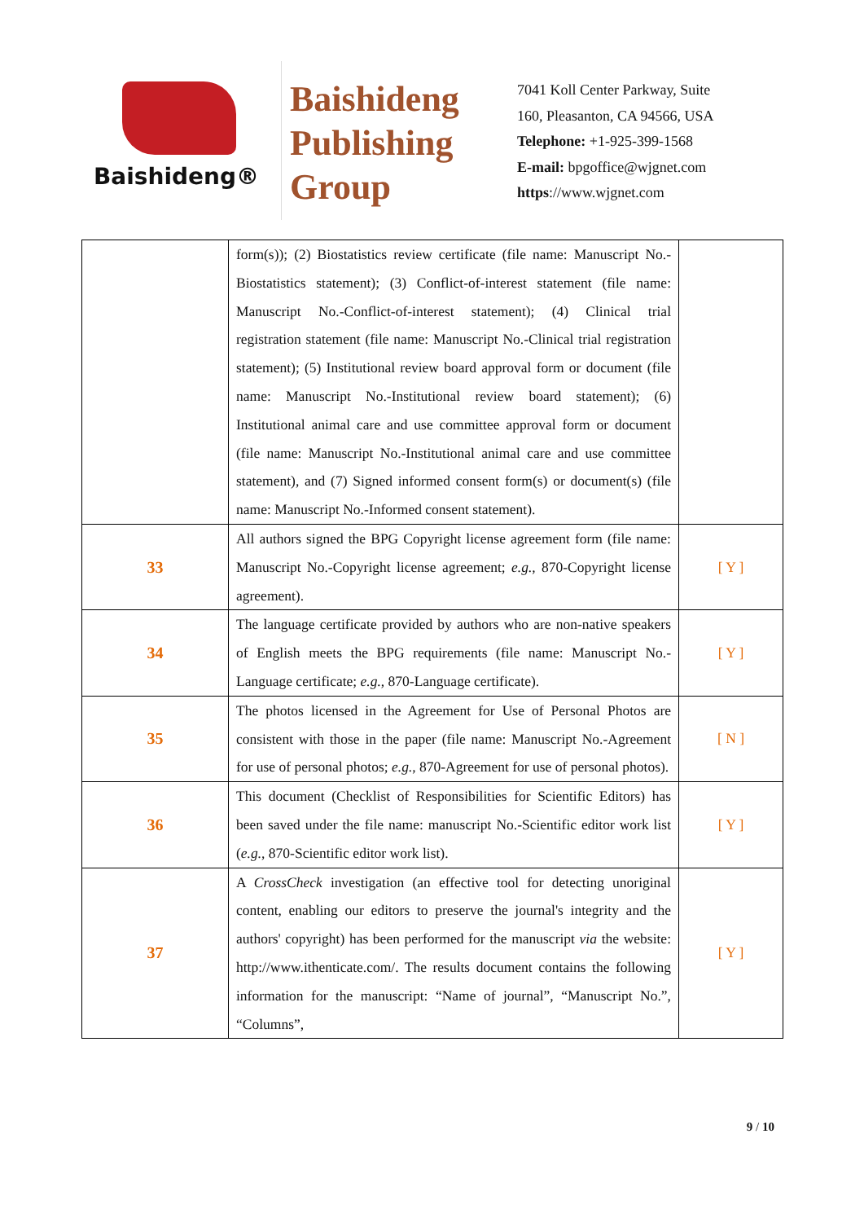Baishideng®
Baishideng
Publishing
Group
7041 Koll Center Parkway, Suite
160, Pleasanton, CA 94566, USA
Telephone: +1-925-399-1568
E-mail: bpgoffice@wjgnet.com
https://www.wjgnet.com
| | form(s)); (2) Biostatistics review certificate (file name: Manuscript No.-Biostatistics statement); (3) Conflict-of-interest statement (file name: Manuscript No.-Conflict-of-interest statement); (4) Clinical trial registration statement (file name: Manuscript No.-Clinical trial registration statement); (5) Institutional review board approval form or document (file name: Manuscript No.-Institutional review board statement); (6) Institutional animal care and use committee approval form or document (file name: Manuscript No.-Institutional animal care and use committee statement), and (7) Signed informed consent form(s) or document(s) (file name: Manuscript No.-Informed consent statement). | |
| 33 | All authors signed the BPG Copyright license agreement form (file name: Manuscript No.-Copyright license agreement; e.g. , 870-Copyright license agreement). | [ Y ] |
| 34 | The language certificate provided by authors who are non-native speakers of English meets the BPG requirements (file name: Manuscript No.-Language certificate; e.g. , 870-Language certificate). | [ Y ] |
| 35 | The photos licensed in the Agreement for Use of Personal Photos are consistent with those in the paper (file name: Manuscript No.-Agreement for use of personal photos; e.g. , 870-Agreement for use of personal photos). | [ N ] |
| 36 | This document (Checklist of Responsibilities for Scientific Editors) has been saved under the file name: manuscript No.-Scientific editor work list ( e.g. , 870-Scientific editor work list). | [ Y ] |
| 37 | A CrossCheck investigation (an effective tool for detecting unoriginal content, enabling our editors to preserve the journal's integrity and the authors' copyright) has been performed for the manuscript via the website: http://www.ithenticate.com/. The results document contains the following information for the manuscript: “Name of journal”, “Manuscript No.”, “Columns”, | [ Y ] |
9 / 10